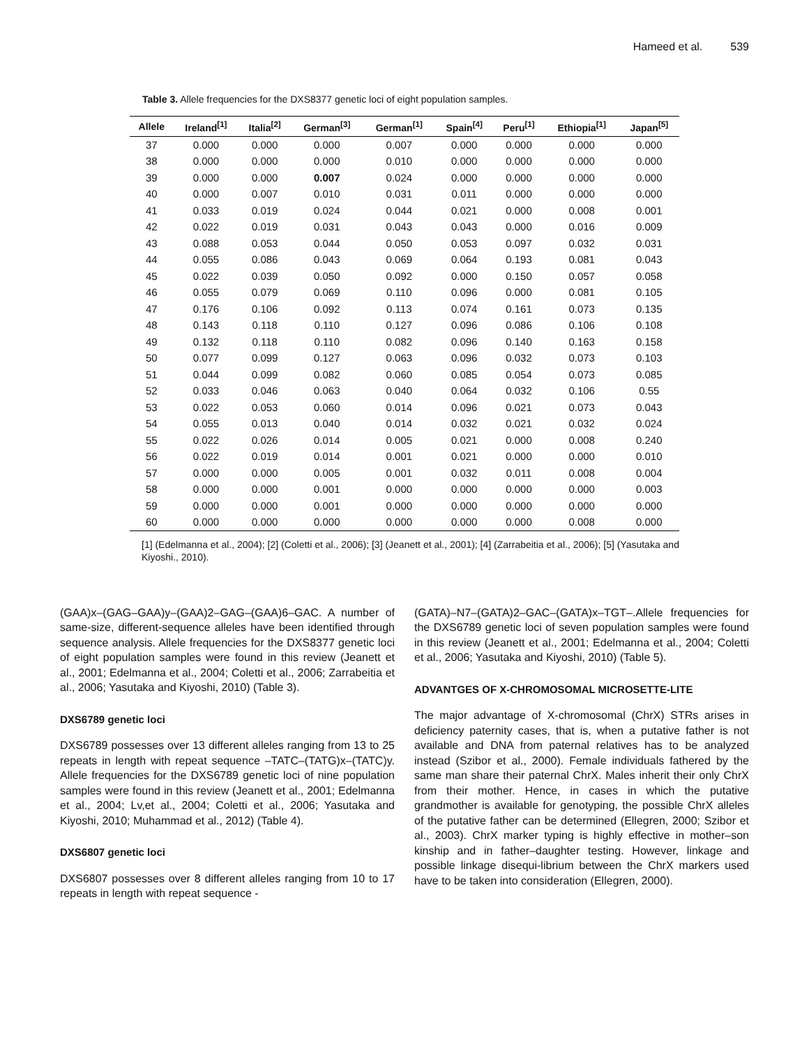Hameed et al. 539
Table 3. Allele frequencies for the DXS8377 genetic loci of eight population samples.
| Allele | Ireland<sup>[1]</sup> | Italia<sup>[2]</sup> | German<sup>[3]</sup> | German<sup>[1]</sup> | Spain<sup>[4]</sup> | Peru<sup>[1]</sup> | Ethiopia<sup>[1]</sup> | Japan<sup>[5]</sup> |
| --- | --- | --- | --- | --- | --- | --- | --- | --- |
| 37 | 0.000 | 0.000 | 0.000 | 0.007 | 0.000 | 0.000 | 0.000 | 0.000 |
| 38 | 0.000 | 0.000 | 0.000 | 0.010 | 0.000 | 0.000 | 0.000 | 0.000 |
| 39 | 0.000 | 0.000 | 0.007 | 0.024 | 0.000 | 0.000 | 0.000 | 0.000 |
| 40 | 0.000 | 0.007 | 0.010 | 0.031 | 0.011 | 0.000 | 0.000 | 0.000 |
| 41 | 0.033 | 0.019 | 0.024 | 0.044 | 0.021 | 0.000 | 0.008 | 0.001 |
| 42 | 0.022 | 0.019 | 0.031 | 0.043 | 0.043 | 0.000 | 0.016 | 0.009 |
| 43 | 0.088 | 0.053 | 0.044 | 0.050 | 0.053 | 0.097 | 0.032 | 0.031 |
| 44 | 0.055 | 0.086 | 0.043 | 0.069 | 0.064 | 0.193 | 0.081 | 0.043 |
| 45 | 0.022 | 0.039 | 0.050 | 0.092 | 0.000 | 0.150 | 0.057 | 0.058 |
| 46 | 0.055 | 0.079 | 0.069 | 0.110 | 0.096 | 0.000 | 0.081 | 0.105 |
| 47 | 0.176 | 0.106 | 0.092 | 0.113 | 0.074 | 0.161 | 0.073 | 0.135 |
| 48 | 0.143 | 0.118 | 0.110 | 0.127 | 0.096 | 0.086 | 0.106 | 0.108 |
| 49 | 0.132 | 0.118 | 0.110 | 0.082 | 0.096 | 0.140 | 0.163 | 0.158 |
| 50 | 0.077 | 0.099 | 0.127 | 0.063 | 0.096 | 0.032 | 0.073 | 0.103 |
| 51 | 0.044 | 0.099 | 0.082 | 0.060 | 0.085 | 0.054 | 0.073 | 0.085 |
| 52 | 0.033 | 0.046 | 0.063 | 0.040 | 0.064 | 0.032 | 0.106 | 0.55 |
| 53 | 0.022 | 0.053 | 0.060 | 0.014 | 0.096 | 0.021 | 0.073 | 0.043 |
| 54 | 0.055 | 0.013 | 0.040 | 0.014 | 0.032 | 0.021 | 0.032 | 0.024 |
| 55 | 0.022 | 0.026 | 0.014 | 0.005 | 0.021 | 0.000 | 0.008 | 0.240 |
| 56 | 0.022 | 0.019 | 0.014 | 0.001 | 0.021 | 0.000 | 0.000 | 0.010 |
| 57 | 0.000 | 0.000 | 0.005 | 0.001 | 0.032 | 0.011 | 0.008 | 0.004 |
| 58 | 0.000 | 0.000 | 0.001 | 0.000 | 0.000 | 0.000 | 0.000 | 0.003 |
| 59 | 0.000 | 0.000 | 0.001 | 0.000 | 0.000 | 0.000 | 0.000 | 0.000 |
| 60 | 0.000 | 0.000 | 0.000 | 0.000 | 0.000 | 0.000 | 0.008 | 0.000 |
[1] (Edelmanna et al., 2004); [2] (Coletti et al., 2006); [3] (Jeanett et al., 2001); [4] (Zarrabeitia et al., 2006); [5] (Yasutaka and Kiyoshi., 2010).
(GAA)x–(GAG–GAA)y–(GAA)2–GAG–(GAA)6–GAC. A number of same-size, different-sequence alleles have been identified through sequence analysis. Allele frequencies for the DXS8377 genetic loci of eight population samples were found in this review (Jeanett et al., 2001; Edelmanna et al., 2004; Coletti et al., 2006; Zarrabeitia et al., 2006; Yasutaka and Kiyoshi, 2010) (Table 3).
DXS6789 genetic loci
DXS6789 possesses over 13 different alleles ranging from 13 to 25 repeats in length with repeat sequence –TATC–(TATG)x–(TATC)y. Allele frequencies for the DXS6789 genetic loci of nine population samples were found in this review (Jeanett et al., 2001; Edelmanna et al., 2004; Lv,et al., 2004; Coletti et al., 2006; Yasutaka and Kiyoshi, 2010; Muhammad et al., 2012) (Table 4).
DXS6807 genetic loci
DXS6807 possesses over 8 different alleles ranging from 10 to 17 repeats in length with repeat sequence -
(GATA)–N7–(GATA)2–GAC–(GATA)x–TGT–.Allele frequencies for the DXS6789 genetic loci of seven population samples were found in this review (Jeanett et al., 2001; Edelmanna et al., 2004; Coletti et al., 2006; Yasutaka and Kiyoshi, 2010) (Table 5).
ADVANTGES OF X-CHROMOSOMAL MICROSETTE-LITE
The major advantage of X-chromosomal (ChrX) STRs arises in deficiency paternity cases, that is, when a putative father is not available and DNA from paternal relatives has to be analyzed instead (Szibor et al., 2000). Female individuals fathered by the same man share their paternal ChrX. Males inherit their only ChrX from their mother. Hence, in cases in which the putative grandmother is available for genotyping, the possible ChrX alleles of the putative father can be determined (Ellegren, 2000; Szibor et al., 2003). ChrX marker typing is highly effective in mother–son kinship and in father–daughter testing. However, linkage and possible linkage disequi-librium between the ChrX markers used have to be taken into consideration (Ellegren, 2000).